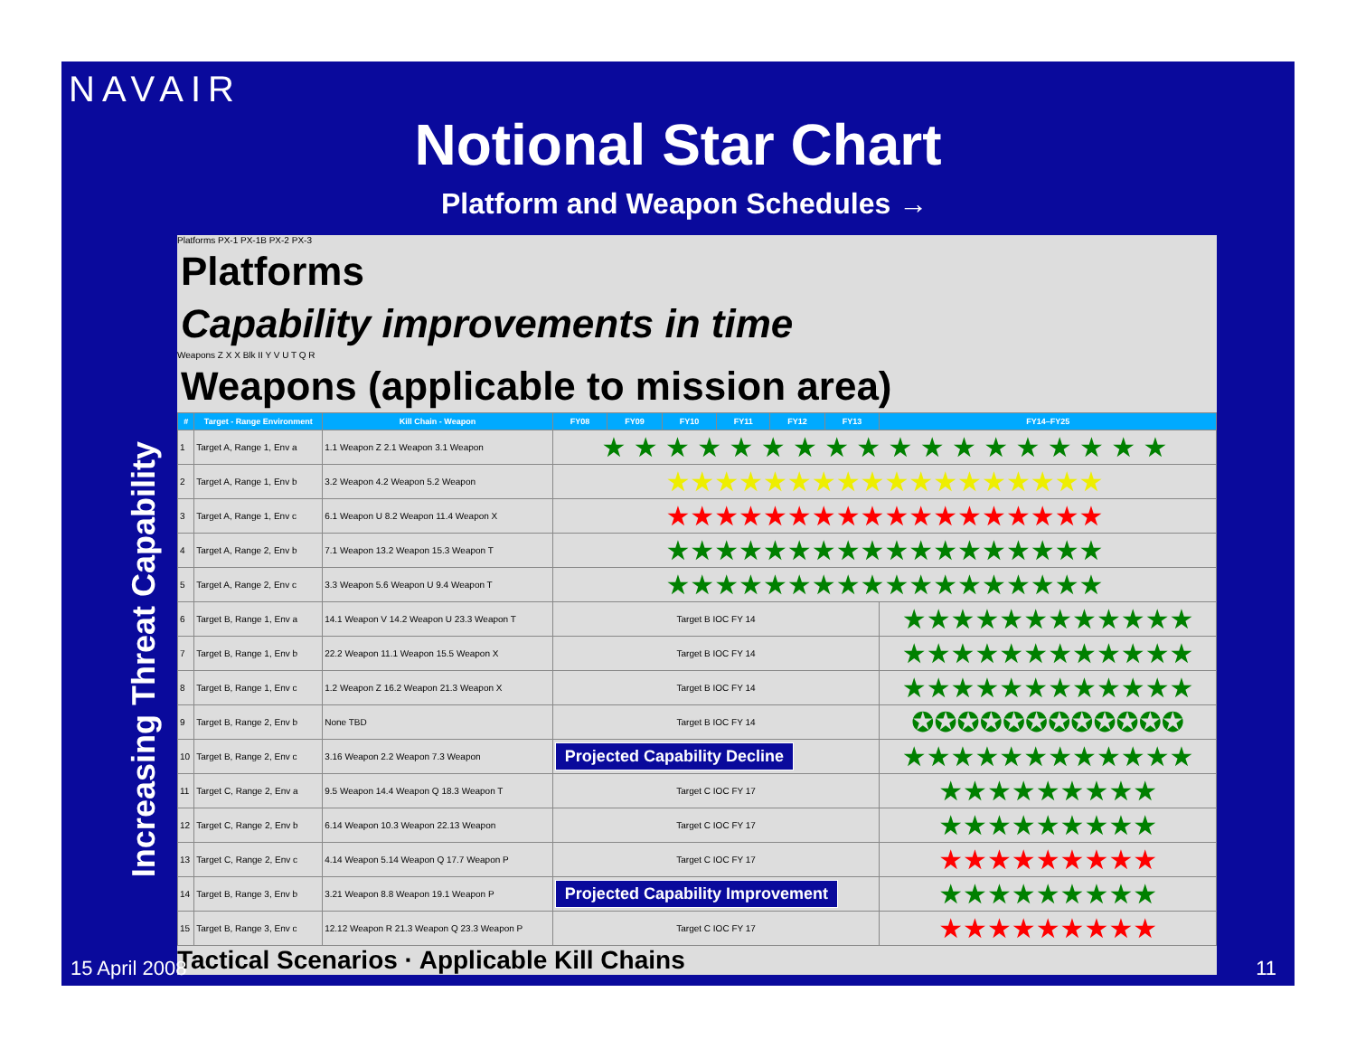NAVAIR
Notional Star Chart
Platform and Weapon Schedules →
Increasing Threat Capability
Platforms PX-1 PX-1B PX-2 PX-3
Platforms
Capability improvements in time
Weapons Z X X Blk II Y V U T Q R
Weapons (applicable to mission area)
| # | Target - Range Environment | Kill Chain - Weapon | FY08 | FY09 | FY10 | FY11 | FY12 | FY13 | FY14–FY25 |
| --- | --- | --- | --- | --- | --- | --- | --- | --- | --- |
| 1 | Target A, Range 1, Env a | 1.1 Weapon Z 2.1 Weapon 3.1 Weapon | ★ ★ ★ ★ ★ ★ ★ ★ ★ ★ ★ ★ ★ ★ ★ ★ ★ ★ | | | | | | |
| 2 | Target A, Range 1, Env b | 3.2 Weapon 4.2 Weapon 5.2 Weapon | ★★★★★★★★★★★★★★★★★★ | | | | | | |
| 3 | Target A, Range 1, Env c | 6.1 Weapon U 8.2 Weapon 11.4 Weapon X | ★★★★★★★★★★★★★★★★★★ | | | | | | |
| 4 | Target A, Range 2, Env b | 7.1 Weapon 13.2 Weapon 15.3 Weapon T | ★★★★★★★★★★★★★★★★★★ | | | | | | |
| 5 | Target A, Range 2, Env c | 3.3 Weapon 5.6 Weapon U 9.4 Weapon T | ★★★★★★★★★★★★★★★★★★ | | | | | | |
| 6 | Target B, Range 1, Env a | 14.1 Weapon V 14.2 Weapon U 23.3 Weapon T | Target B IOC FY 14 | | | | | | ★★★★★★★★★★★★ |
| 7 | Target B, Range 1, Env b | 22.2 Weapon 11.1 Weapon 15.5 Weapon X | Target B IOC FY 14 | | | | | | ★★★★★★★★★★★★ |
| 8 | Target B, Range 1, Env c | 1.2 Weapon Z 16.2 Weapon 21.3 Weapon X | Target B IOC FY 14 | | | | | | ★★★★★★★★★★★★ |
| 9 | Target B, Range 2, Env b | None TBD | Target B IOC FY 14 | | | | | | ✪✪✪✪✪✪✪✪✪✪✪✪ |
| 10 | Target B, Range 2, Env c | 3.16 Weapon 2.2 Weapon 7.3 Weapon | Projected Capability Decline | | | | | | ★★★★★★★★★★★★ |
| 11 | Target C, Range 2, Env a | 9.5 Weapon 14.4 Weapon Q 18.3 Weapon T | Target C IOC FY 17 | | | | | | ★★★★★★★★★ |
| 12 | Target C, Range 2, Env b | 6.14 Weapon 10.3 Weapon 22.13 Weapon | Target C IOC FY 17 | | | | | | ★★★★★★★★★ |
| 13 | Target C, Range 2, Env c | 4.14 Weapon 5.14 Weapon Q 17.7 Weapon P | Target C IOC FY 17 | | | | | | ★★★★★★★★★ |
| 14 | Target B, Range 3, Env b | 3.21 Weapon 8.8 Weapon 19.1 Weapon P | Projected Capability Improvement | | | | | | ★★★★★★★★★ |
| 15 | Target B, Range 3, Env c | 12.12 Weapon R 21.3 Weapon Q 23.3 Weapon P | Target C IOC FY 17 | | | | | | ★★★★★★★★★ |
Tactical Scenarios · Applicable Kill Chains
15 April 2008 11